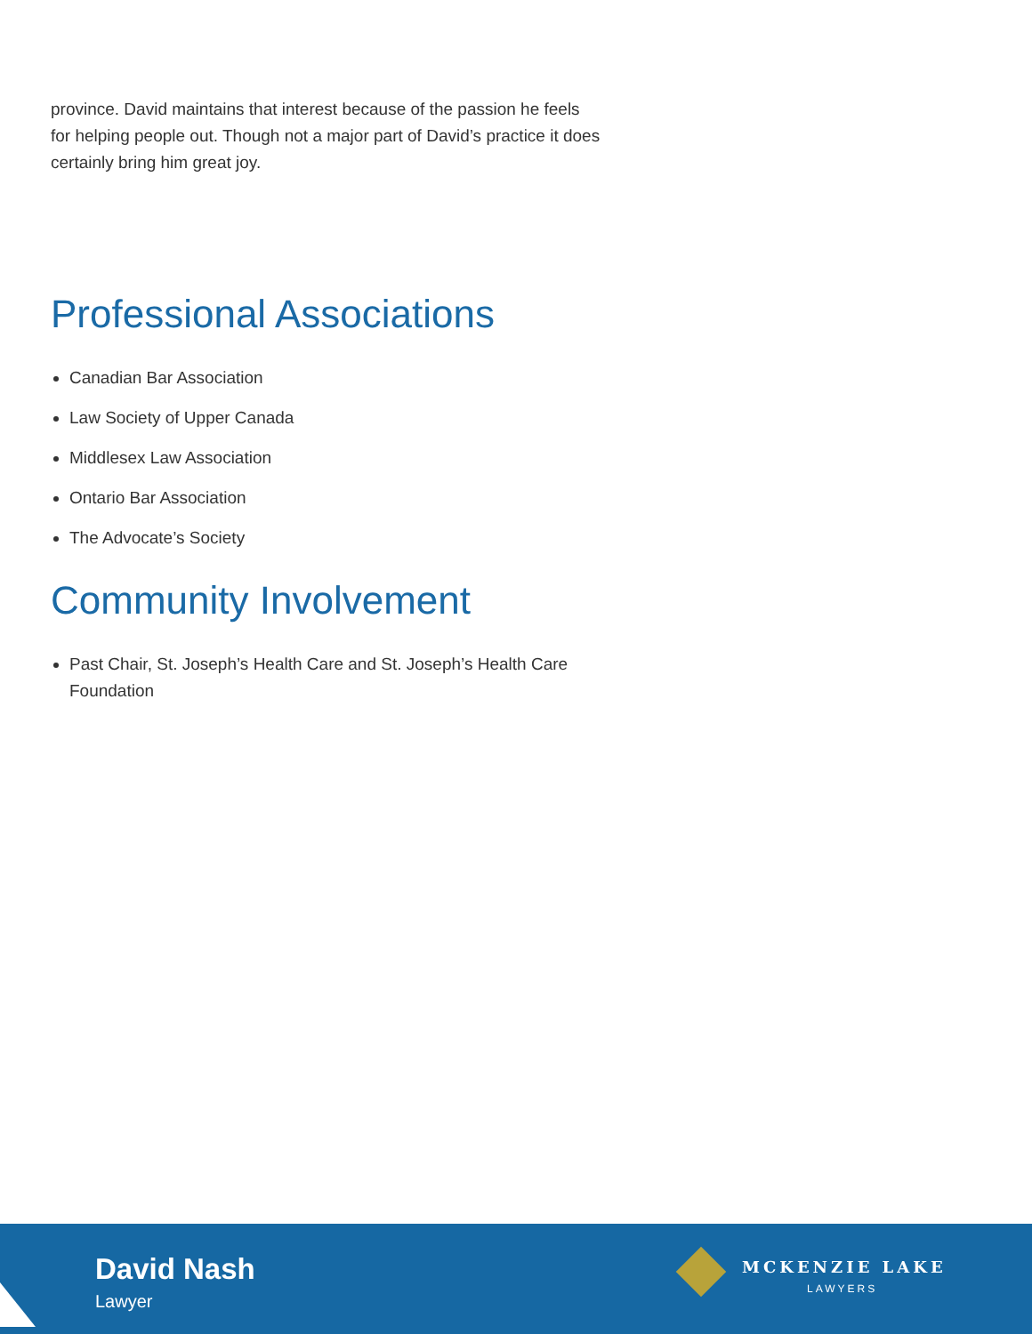province. David maintains that interest because of the passion he feels for helping people out. Though not a major part of David’s practice it does certainly bring him great joy.
Professional Associations
Canadian Bar Association
Law Society of Upper Canada
Middlesex Law Association
Ontario Bar Association
The Advocate’s Society
Community Involvement
Past Chair, St. Joseph’s Health Care and St. Joseph’s Health Care Foundation
David Nash
Lawyer
MCKENZIE LAKE
LAWYERS